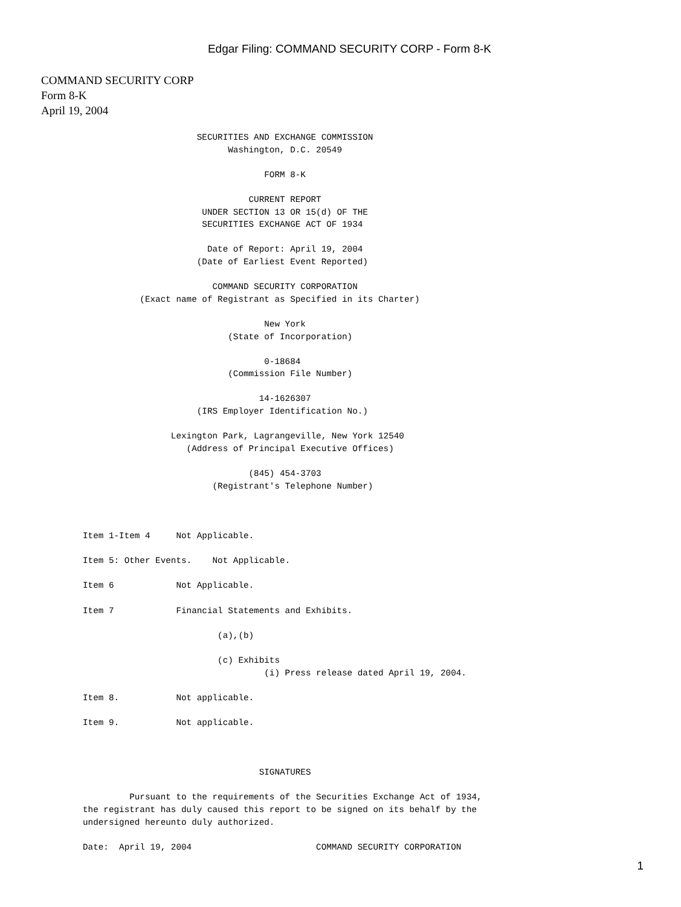Edgar Filing: COMMAND SECURITY CORP - Form 8-K
COMMAND SECURITY CORP
Form 8-K
April 19, 2004
                      SECURITIES AND EXCHANGE COMMISSION
                            Washington, D.C. 20549

                                   FORM 8-K

                                CURRENT REPORT
                       UNDER SECTION 13 OR 15(d) OF THE
                       SECURITIES EXCHANGE ACT OF 1934

                        Date of Report: April 19, 2004
                      (Date of Earliest Event Reported)

                         COMMAND SECURITY CORPORATION
           (Exact name of Registrant as Specified in its Charter)

                                   New York
                            (State of Incorporation)

                                   0-18684
                            (Commission File Number)

                                  14-1626307
                      (IRS Employer Identification No.)

                 Lexington Park, Lagrangeville, New York 12540
                    (Address of Principal Executive Offices)

                                (845) 454-3703
                         (Registrant's Telephone Number)



Item 1-Item 4     Not Applicable.

Item 5: Other Events.    Not Applicable.

Item 6            Not Applicable.

Item 7            Financial Statements and Exhibits.

                          (a),(b)

                          (c) Exhibits
                                   (i) Press release dated April 19, 2004.

Item 8.           Not applicable.

Item 9.           Not applicable.



                                  SIGNATURES

         Pursuant to the requirements of the Securities Exchange Act of 1934,
the registrant has duly caused this report to be signed on its behalf by the
undersigned hereunto duly authorized.

Date:  April 19, 2004                        COMMAND SECURITY CORPORATION
1